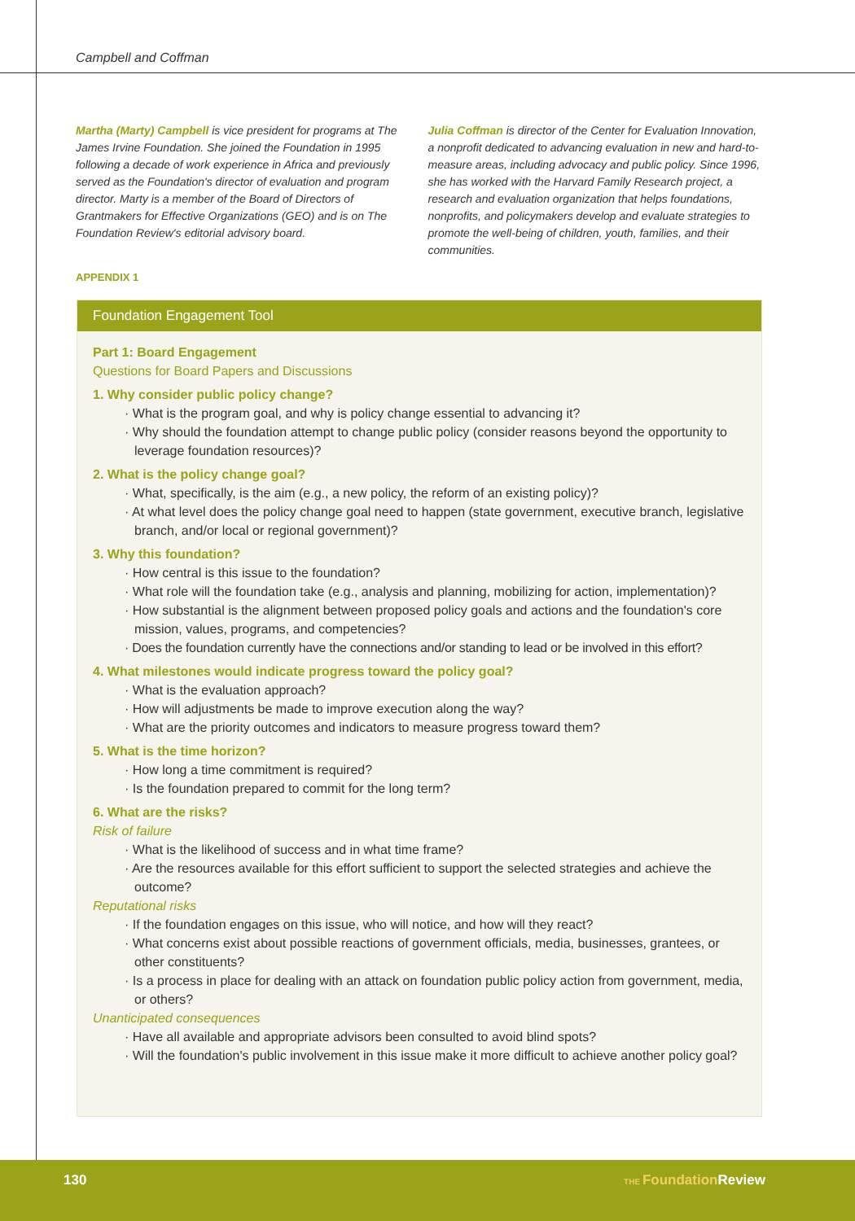Campbell and Coffman
Martha (Marty) Campbell is vice president for programs at The James Irvine Foundation. She joined the Foundation in 1995 following a decade of work experience in Africa and previously served as the Foundation's director of evaluation and program director. Marty is a member of the Board of Directors of Grantmakers for Effective Organizations (GEO) and is on The Foundation Review's editorial advisory board.
Julia Coffman is director of the Center for Evaluation Innovation, a nonprofit dedicated to advancing evaluation in new and hard-to-measure areas, including advocacy and public policy. Since 1996, she has worked with the Harvard Family Research project, a research and evaluation organization that helps foundations, nonprofits, and policymakers develop and evaluate strategies to promote the well-being of children, youth, families, and their communities.
APPENDIX 1
Foundation Engagement Tool
Part 1: Board Engagement
Questions for Board Papers and Discussions
1. Why consider public policy change?
· What is the program goal, and why is policy change essential to advancing it?
· Why should the foundation attempt to change public policy (consider reasons beyond the opportunity to leverage foundation resources)?
2. What is the policy change goal?
· What, specifically, is the aim (e.g., a new policy, the reform of an existing policy)?
· At what level does the policy change goal need to happen (state government, executive branch, legislative branch, and/or local or regional government)?
3. Why this foundation?
· How central is this issue to the foundation?
· What role will the foundation take (e.g., analysis and planning, mobilizing for action, implementation)?
· How substantial is the alignment between proposed policy goals and actions and the foundation's core mission, values, programs, and competencies?
· Does the foundation currently have the connections and/or standing to lead or be involved in this effort?
4. What milestones would indicate progress toward the policy goal?
· What is the evaluation approach?
· How will adjustments be made to improve execution along the way?
· What are the priority outcomes and indicators to measure progress toward them?
5. What is the time horizon?
· How long a time commitment is required?
· Is the foundation prepared to commit for the long term?
6. What are the risks?
Risk of failure
· What is the likelihood of success and in what time frame?
· Are the resources available for this effort sufficient to support the selected strategies and achieve the outcome?
Reputational risks
· If the foundation engages on this issue, who will notice, and how will they react?
· What concerns exist about possible reactions of government officials, media, businesses, grantees, or other constituents?
· Is a process in place for dealing with an attack on foundation public policy action from government, media, or others?
Unanticipated consequences
· Have all available and appropriate advisors been consulted to avoid blind spots?
· Will the foundation's public involvement in this issue make it more difficult to achieve another policy goal?
130 THE Foundation Review